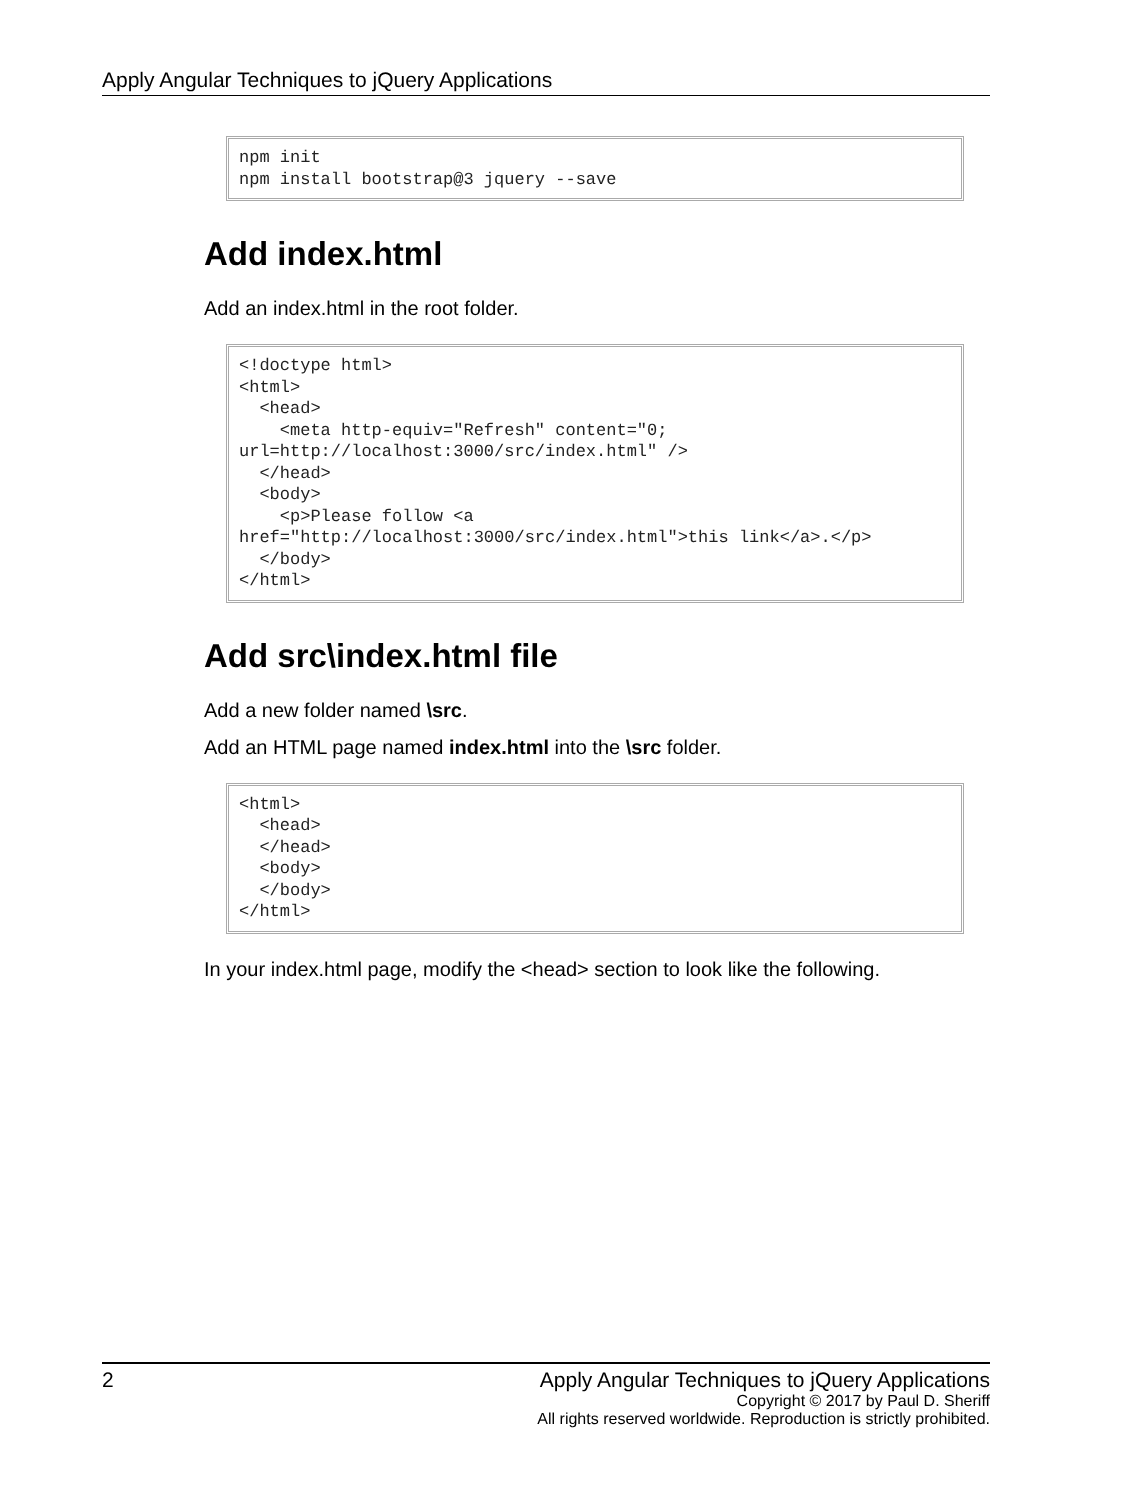Apply Angular Techniques to jQuery Applications
npm init
npm install bootstrap@3 jquery --save
Add index.html
Add an index.html in the root folder.
<!doctype html>
<html>
  <head>
    <meta http-equiv="Refresh" content="0;
url=http://localhost:3000/src/index.html" />
  </head>
  <body>
    <p>Please follow <a
href="http://localhost:3000/src/index.html">this link</a>.</p>
  </body>
</html>
Add src\index.html file
Add a new folder named \src.
Add an HTML page named index.html into the \src folder.
<html>
  <head>
  </head>
  <body>
  </body>
</html>
In your index.html page, modify the <head> section to look like the following.
2 Apply Angular Techniques to jQuery Applications
Copyright © 2017 by Paul D. Sheriff
All rights reserved worldwide. Reproduction is strictly prohibited.